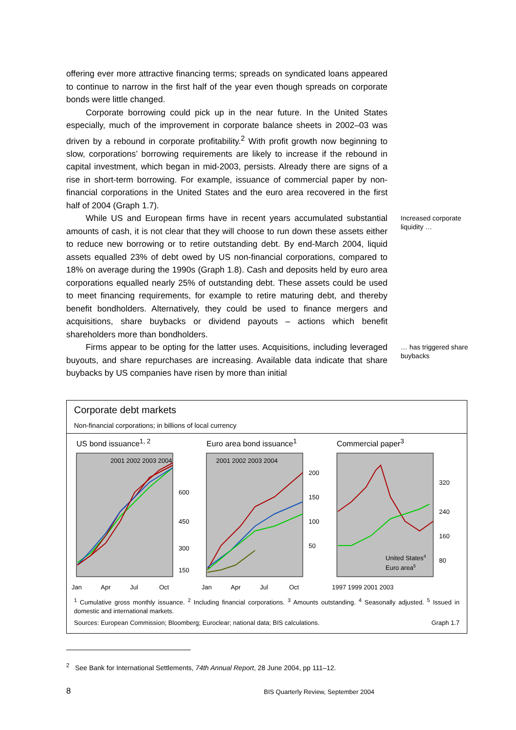offering ever more attractive financing terms; spreads on syndicated loans appeared to continue to narrow in the first half of the year even though spreads on corporate bonds were little changed.
Corporate borrowing could pick up in the near future. In the United States especially, much of the improvement in corporate balance sheets in 2002–03 was driven by a rebound in corporate profitability.<sup>2</sup> With profit growth now beginning to slow, corporations’ borrowing requirements are likely to increase if the rebound in capital investment, which began in mid-2003, persists. Already there are signs of a rise in short-term borrowing. For example, issuance of commercial paper by non-financial corporations in the United States and the euro area recovered in the first half of 2004 (Graph 1.7).
While US and European firms have in recent years accumulated substantial amounts of cash, it is not clear that they will choose to run down these assets either to reduce new borrowing or to retire outstanding debt. By end-March 2004, liquid assets equalled 23% of debt owed by US non-financial corporations, compared to 18% on average during the 1990s (Graph 1.8). Cash and deposits held by euro area corporations equalled nearly 25% of outstanding debt. These assets could be used to meet financing requirements, for example to retire maturing debt, and thereby benefit bondholders. Alternatively, they could be used to finance mergers and acquisitions, share buybacks or dividend payouts – actions which benefit shareholders more than bondholders.
Increased corporate liquidity …
Firms appear to be opting for the latter uses. Acquisitions, including leveraged buyouts, and share repurchases are increasing. Available data indicate that share buybacks by US companies have risen by more than initial
… has triggered share buybacks
Corporate debt markets
Non-financial corporations; in billions of local currency
US bond issuance<sup>1, 2</sup>
600
450
300
150
Jan
Apr
Jul
Oct
2001 2002 2003 2004
Euro area bond issuance<sup>1</sup>
200
150
100
50
Jan
Apr
Jul
Oct
2001 2002 2003 2004
Commercial paper<sup>3</sup>
320
240
160
80
1997 1999 2001 2003
United States4
Euro area5
<sup>1</sup> Cumulative gross monthly issuance. <sup>2</sup> Including financial corporations. <sup>3</sup> Amounts outstanding. <sup>4</sup> Seasonally adjusted. <sup>5</sup> Issued in domestic and international markets.
Sources: European Commission; Bloomberg; Euroclear; national data; BIS calculations. Graph 1.7
<sup>2</sup> See Bank for International Settlements, 74th Annual Report, 28 June 2004, pp 111–12.
8
BIS Quarterly Review, September 2004